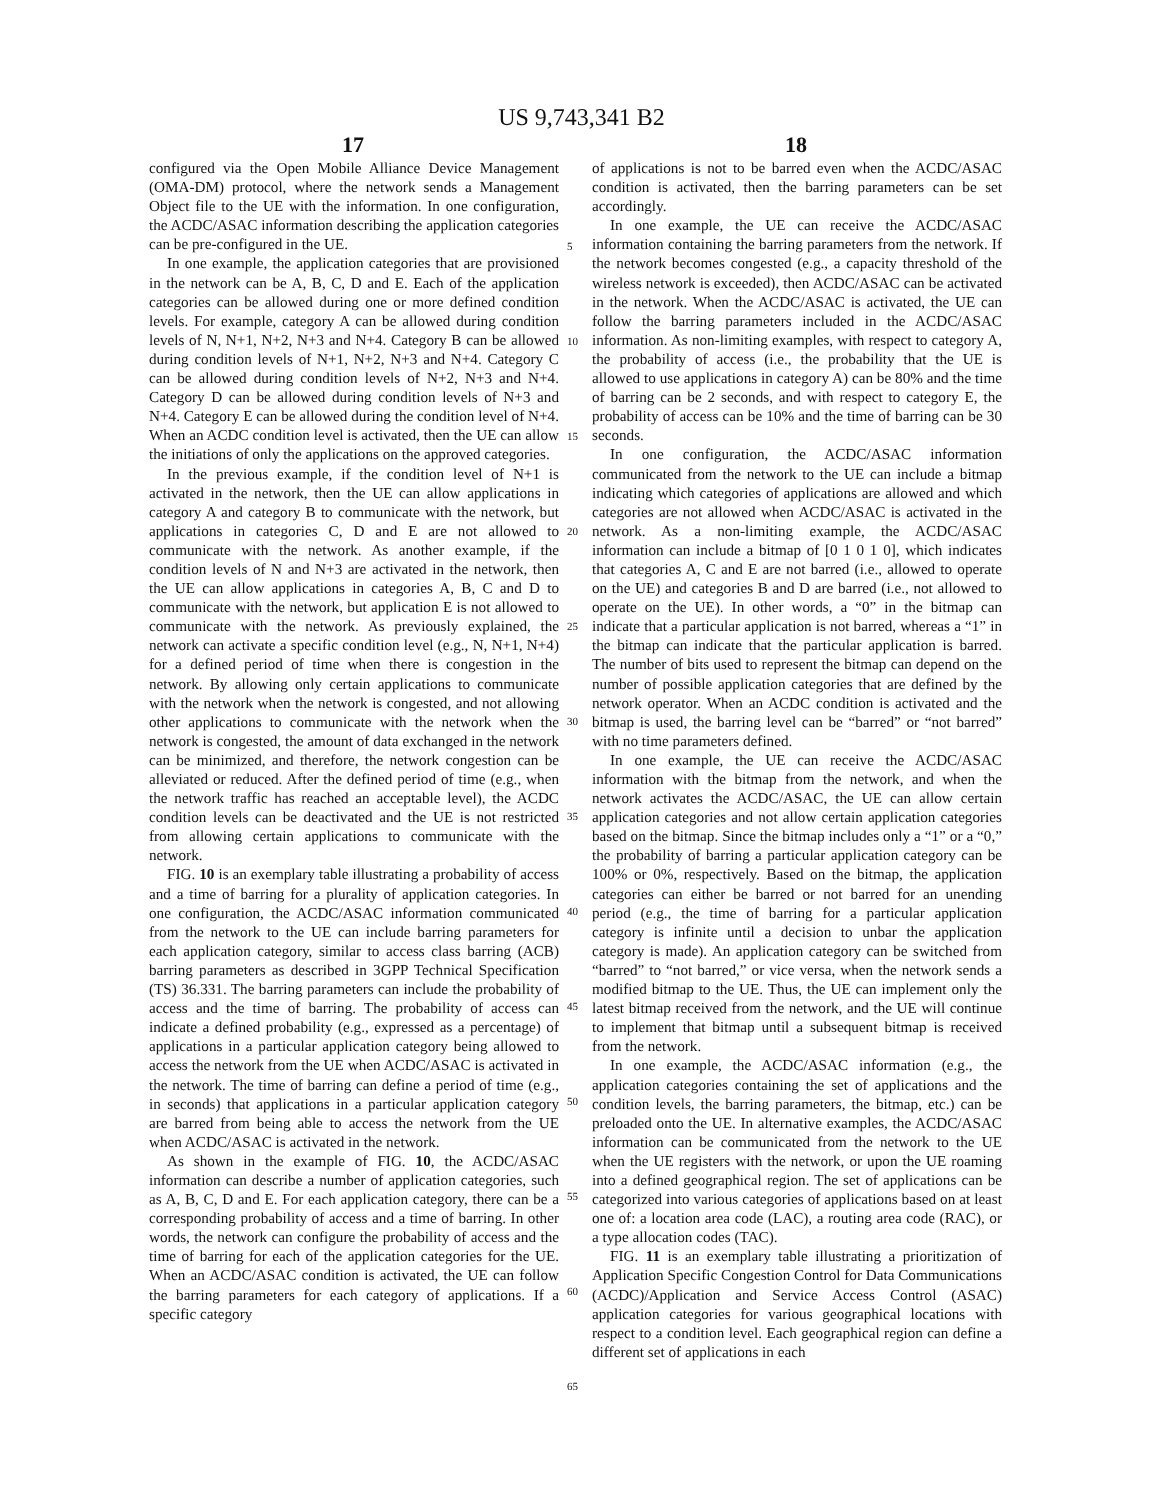US 9,743,341 B2
17 18
configured via the Open Mobile Alliance Device Management (OMA-DM) protocol, where the network sends a Management Object file to the UE with the information. In one configuration, the ACDC/ASAC information describing the application categories can be pre-configured in the UE.
In one example, the application categories that are provisioned in the network can be A, B, C, D and E. Each of the application categories can be allowed during one or more defined condition levels. For example, category A can be allowed during condition levels of N, N+1, N+2, N+3 and N+4. Category B can be allowed during condition levels of N+1, N+2, N+3 and N+4. Category C can be allowed during condition levels of N+2, N+3 and N+4. Category D can be allowed during condition levels of N+3 and N+4. Category E can be allowed during the condition level of N+4. When an ACDC condition level is activated, then the UE can allow the initiations of only the applications on the approved categories.
In the previous example, if the condition level of N+1 is activated in the network, then the UE can allow applications in category A and category B to communicate with the network, but applications in categories C, D and E are not allowed to communicate with the network. As another example, if the condition levels of N and N+3 are activated in the network, then the UE can allow applications in categories A, B, C and D to communicate with the network, but application E is not allowed to communicate with the network. As previously explained, the network can activate a specific condition level (e.g., N, N+1, N+4) for a defined period of time when there is congestion in the network. By allowing only certain applications to communicate with the network when the network is congested, and not allowing other applications to communicate with the network when the network is congested, the amount of data exchanged in the network can be minimized, and therefore, the network congestion can be alleviated or reduced. After the defined period of time (e.g., when the network traffic has reached an acceptable level), the ACDC condition levels can be deactivated and the UE is not restricted from allowing certain applications to communicate with the network.
FIG. 10 is an exemplary table illustrating a probability of access and a time of barring for a plurality of application categories. In one configuration, the ACDC/ASAC information communicated from the network to the UE can include barring parameters for each application category, similar to access class barring (ACB) barring parameters as described in 3GPP Technical Specification (TS) 36.331. The barring parameters can include the probability of access and the time of barring. The probability of access can indicate a defined probability (e.g., expressed as a percentage) of applications in a particular application category being allowed to access the network from the UE when ACDC/ASAC is activated in the network. The time of barring can define a period of time (e.g., in seconds) that applications in a particular application category are barred from being able to access the network from the UE when ACDC/ASAC is activated in the network.
As shown in the example of FIG. 10, the ACDC/ASAC information can describe a number of application categories, such as A, B, C, D and E. For each application category, there can be a corresponding probability of access and a time of barring. In other words, the network can configure the probability of access and the time of barring for each of the application categories for the UE. When an ACDC/ASAC condition is activated, the UE can follow the barring parameters for each category of applications. If a specific category
5
10
15
20
25
30
35
40
45
50
55
60
65
of applications is not to be barred even when the ACDC/ASAC condition is activated, then the barring parameters can be set accordingly.
In one example, the UE can receive the ACDC/ASAC information containing the barring parameters from the network. If the network becomes congested (e.g., a capacity threshold of the wireless network is exceeded), then ACDC/ASAC can be activated in the network. When the ACDC/ASAC is activated, the UE can follow the barring parameters included in the ACDC/ASAC information. As non-limiting examples, with respect to category A, the probability of access (i.e., the probability that the UE is allowed to use applications in category A) can be 80% and the time of barring can be 2 seconds, and with respect to category E, the probability of access can be 10% and the time of barring can be 30 seconds.
In one configuration, the ACDC/ASAC information communicated from the network to the UE can include a bitmap indicating which categories of applications are allowed and which categories are not allowed when ACDC/ASAC is activated in the network. As a non-limiting example, the ACDC/ASAC information can include a bitmap of [0 1 0 1 0], which indicates that categories A, C and E are not barred (i.e., allowed to operate on the UE) and categories B and D are barred (i.e., not allowed to operate on the UE). In other words, a “0” in the bitmap can indicate that a particular application is not barred, whereas a “1” in the bitmap can indicate that the particular application is barred. The number of bits used to represent the bitmap can depend on the number of possible application categories that are defined by the network operator. When an ACDC condition is activated and the bitmap is used, the barring level can be “barred” or “not barred” with no time parameters defined.
In one example, the UE can receive the ACDC/ASAC information with the bitmap from the network, and when the network activates the ACDC/ASAC, the UE can allow certain application categories and not allow certain application categories based on the bitmap. Since the bitmap includes only a “1” or a “0,” the probability of barring a particular application category can be 100% or 0%, respectively. Based on the bitmap, the application categories can either be barred or not barred for an unending period (e.g., the time of barring for a particular application category is infinite until a decision to unbar the application category is made). An application category can be switched from “barred” to “not barred,” or vice versa, when the network sends a modified bitmap to the UE. Thus, the UE can implement only the latest bitmap received from the network, and the UE will continue to implement that bitmap until a subsequent bitmap is received from the network.
In one example, the ACDC/ASAC information (e.g., the application categories containing the set of applications and the condition levels, the barring parameters, the bitmap, etc.) can be preloaded onto the UE. In alternative examples, the ACDC/ASAC information can be communicated from the network to the UE when the UE registers with the network, or upon the UE roaming into a defined geographical region. The set of applications can be categorized into various categories of applications based on at least one of: a location area code (LAC), a routing area code (RAC), or a type allocation codes (TAC).
FIG. 11 is an exemplary table illustrating a prioritization of Application Specific Congestion Control for Data Communications (ACDC)/Application and Service Access Control (ASAC) application categories for various geographical locations with respect to a condition level. Each geographical region can define a different set of applications in each